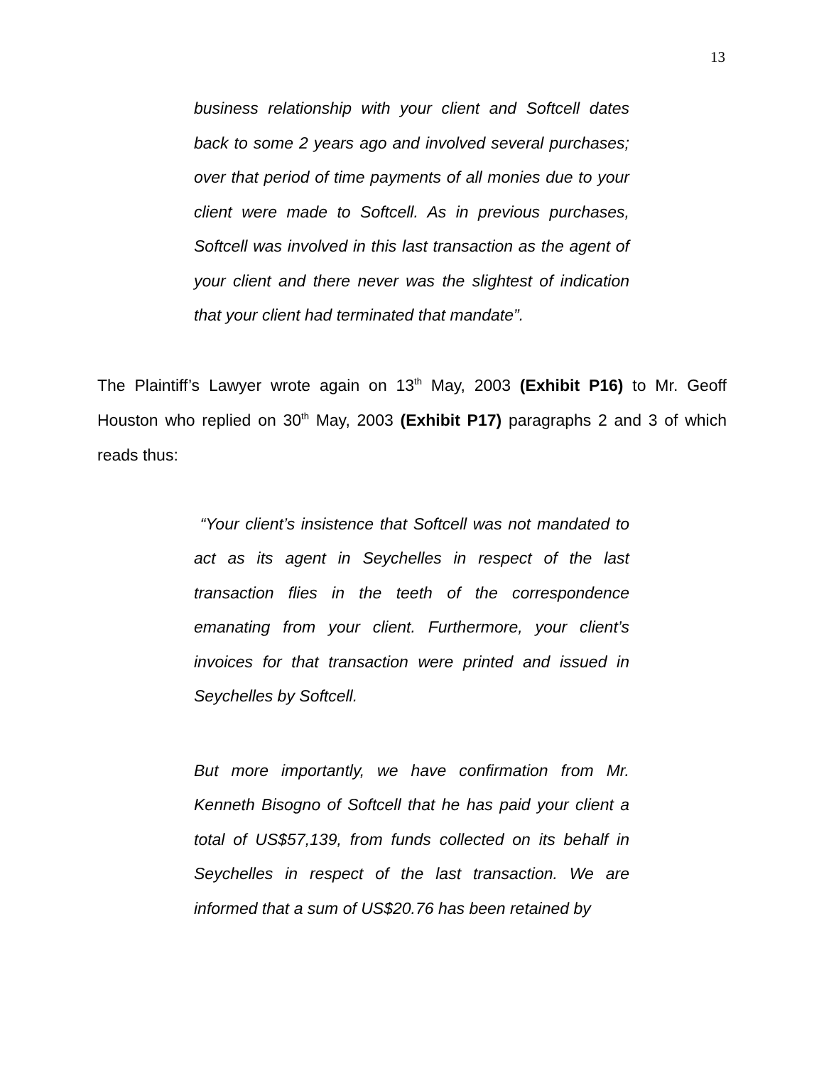13
business relationship with your client and Softcell dates back to some 2 years ago and involved several purchases; over that period of time payments of all monies due to your client were made to Softcell. As in previous purchases, Softcell was involved in this last transaction as the agent of your client and there never was the slightest of indication that your client had terminated that mandate”.
The Plaintiff’s Lawyer wrote again on 13<sup>th</sup> May, 2003 (Exhibit P16) to Mr. Geoff Houston who replied on 30<sup>th</sup> May, 2003 (Exhibit P17) paragraphs 2 and 3 of which reads thus:
“Your client’s insistence that Softcell was not mandated to act as its agent in Seychelles in respect of the last transaction flies in the teeth of the correspondence emanating from your client. Furthermore, your client’s invoices for that transaction were printed and issued in Seychelles by Softcell.
But more importantly, we have confirmation from Mr. Kenneth Bisogno of Softcell that he has paid your client a total of US$57,139, from funds collected on its behalf in Seychelles in respect of the last transaction. We are informed that a sum of US$20.76 has been retained by